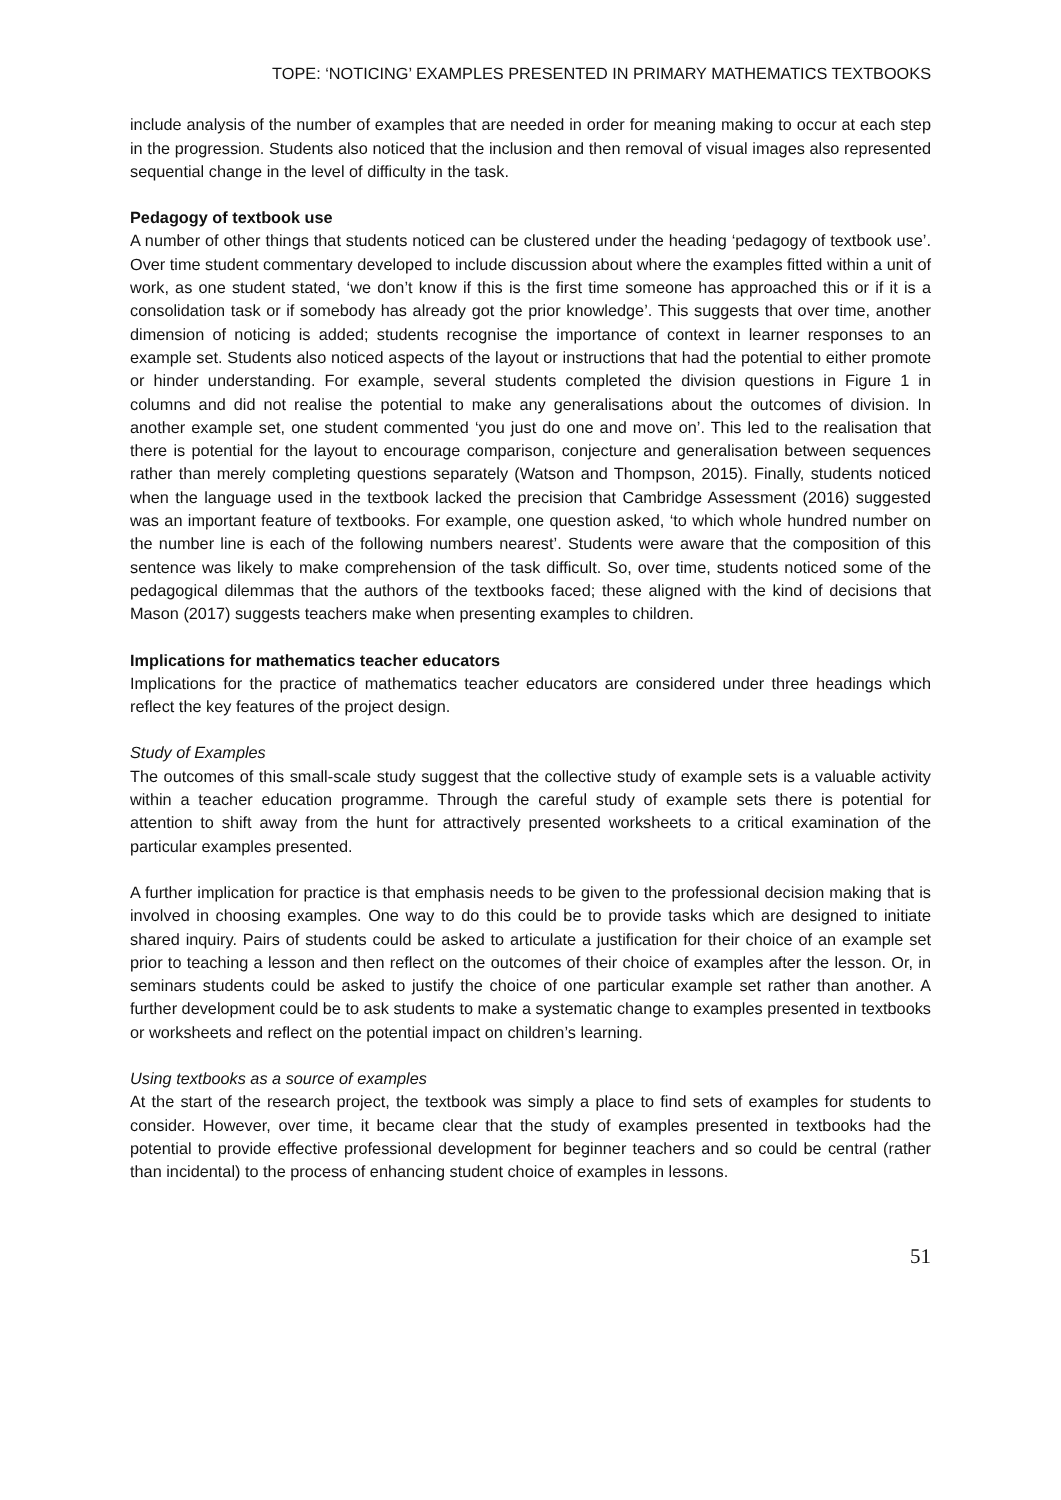TOPE: ‘NOTICING’ EXAMPLES PRESENTED IN PRIMARY MATHEMATICS TEXTBOOKS
include analysis of the number of examples that are needed in order for meaning making to occur at each step in the progression. Students also noticed that the inclusion and then removal of visual images also represented sequential change in the level of difficulty in the task.
Pedagogy of textbook use
A number of other things that students noticed can be clustered under the heading ‘pedagogy of textbook use’. Over time student commentary developed to include discussion about where the examples fitted within a unit of work, as one student stated, ‘we don’t know if this is the first time someone has approached this or if it is a consolidation task or if somebody has already got the prior knowledge’. This suggests that over time, another dimension of noticing is added; students recognise the importance of context in learner responses to an example set. Students also noticed aspects of the layout or instructions that had the potential to either promote or hinder understanding. For example, several students completed the division questions in Figure 1 in columns and did not realise the potential to make any generalisations about the outcomes of division. In another example set, one student commented ‘you just do one and move on’. This led to the realisation that there is potential for the layout to encourage comparison, conjecture and generalisation between sequences rather than merely completing questions separately (Watson and Thompson, 2015). Finally, students noticed when the language used in the textbook lacked the precision that Cambridge Assessment (2016) suggested was an important feature of textbooks. For example, one question asked, ‘to which whole hundred number on the number line is each of the following numbers nearest’. Students were aware that the composition of this sentence was likely to make comprehension of the task difficult. So, over time, students noticed some of the pedagogical dilemmas that the authors of the textbooks faced; these aligned with the kind of decisions that Mason (2017) suggests teachers make when presenting examples to children.
Implications for mathematics teacher educators
Implications for the practice of mathematics teacher educators are considered under three headings which reflect the key features of the project design.
Study of Examples
The outcomes of this small-scale study suggest that the collective study of example sets is a valuable activity within a teacher education programme. Through the careful study of example sets there is potential for attention to shift away from the hunt for attractively presented worksheets to a critical examination of the particular examples presented.
A further implication for practice is that emphasis needs to be given to the professional decision making that is involved in choosing examples. One way to do this could be to provide tasks which are designed to initiate shared inquiry. Pairs of students could be asked to articulate a justification for their choice of an example set prior to teaching a lesson and then reflect on the outcomes of their choice of examples after the lesson. Or, in seminars students could be asked to justify the choice of one particular example set rather than another. A further development could be to ask students to make a systematic change to examples presented in textbooks or worksheets and reflect on the potential impact on children’s learning.
Using textbooks as a source of examples
At the start of the research project, the textbook was simply a place to find sets of examples for students to consider. However, over time, it became clear that the study of examples presented in textbooks had the potential to provide effective professional development for beginner teachers and so could be central (rather than incidental) to the process of enhancing student choice of examples in lessons.
51